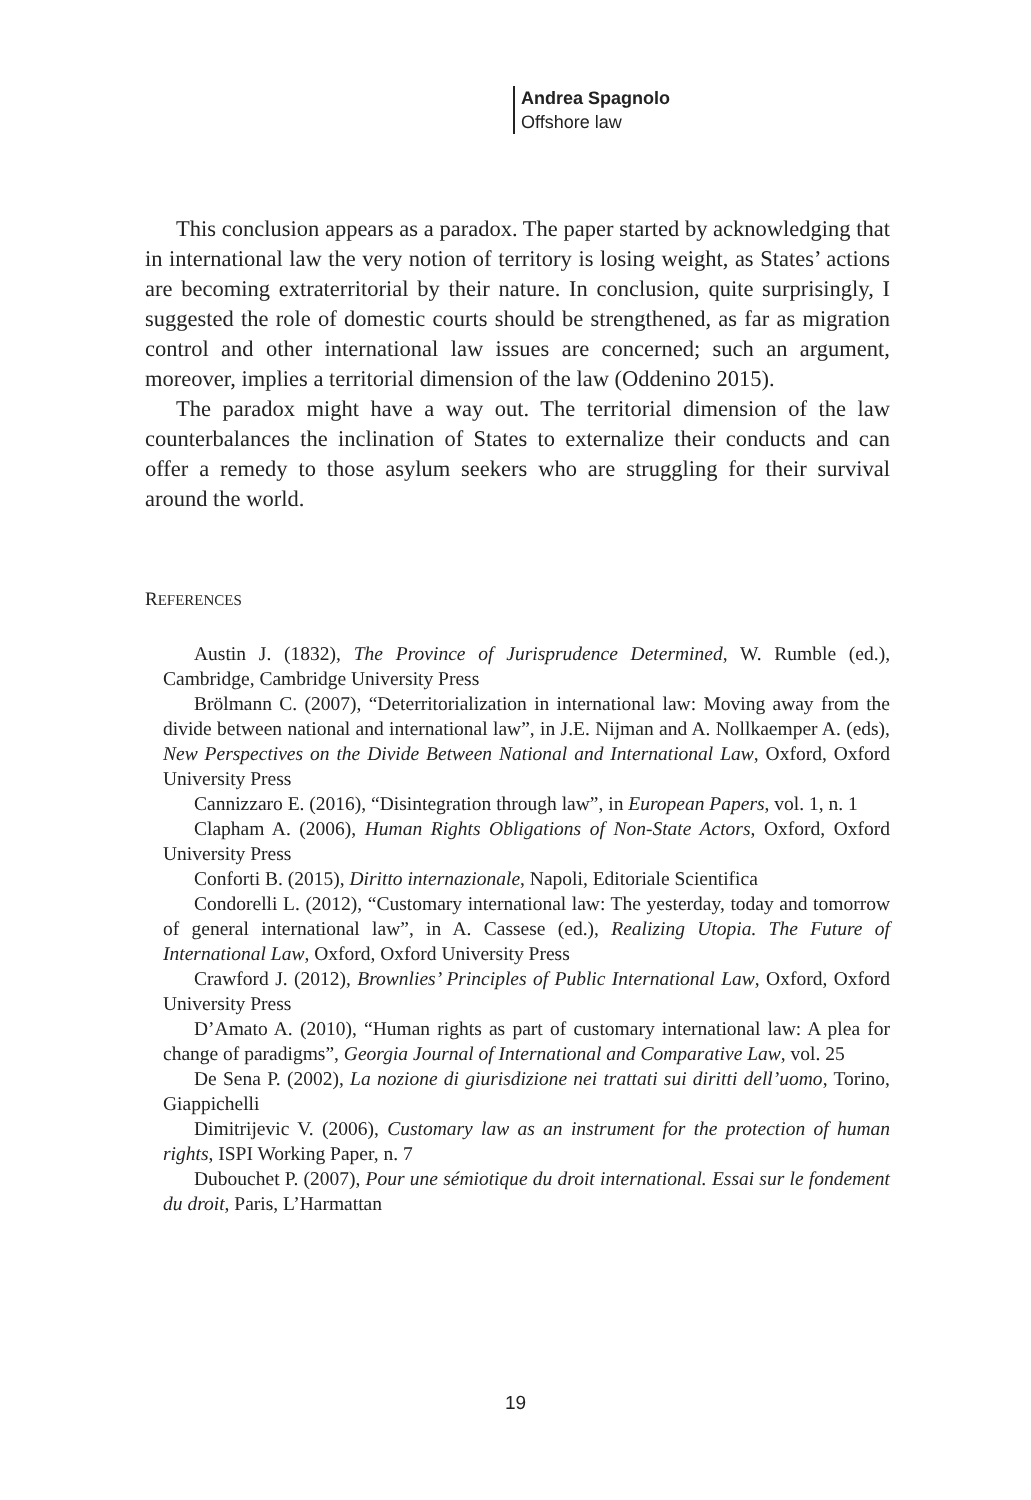Andrea Spagnolo
Offshore law
This conclusion appears as a paradox. The paper started by acknowledging that in international law the very notion of territory is losing weight, as States’ actions are becoming extraterritorial by their nature. In conclusion, quite surprisingly, I suggested the role of domestic courts should be strengthened, as far as migration control and other international law issues are concerned; such an argument, moreover, implies a territorial dimension of the law (Oddenino 2015).
The paradox might have a way out. The territorial dimension of the law counterbalances the inclination of States to externalize their conducts and can offer a remedy to those asylum seekers who are struggling for their survival around the world.
REFERENCES
Austin J. (1832), The Province of Jurisprudence Determined, W. Rumble (ed.), Cambridge, Cambridge University Press
Brölmann C. (2007), “Deterritorialization in international law: Moving away from the divide between national and international law”, in J.E. Nijman and A. Nollkaemper A. (eds), New Perspectives on the Divide Between National and International Law, Oxford, Oxford University Press
Cannizzaro E. (2016), “Disintegration through law”, in European Papers, vol. 1, n. 1
Clapham A. (2006), Human Rights Obligations of Non-State Actors, Oxford, Oxford University Press
Conforti B. (2015), Diritto internazionale, Napoli, Editoriale Scientifica
Condorelli L. (2012), “Customary international law: The yesterday, today and tomorrow of general international law”, in A. Cassese (ed.), Realizing Utopia. The Future of International Law, Oxford, Oxford University Press
Crawford J. (2012), Brownlies’ Principles of Public International Law, Oxford, Oxford University Press
D’Amato A. (2010), “Human rights as part of customary international law: A plea for change of paradigms”, Georgia Journal of International and Comparative Law, vol. 25
De Sena P. (2002), La nozione di giurisdizione nei trattati sui diritti dell’uomo, Torino, Giappichelli
Dimitrijevic V. (2006), Customary law as an instrument for the protection of human rights, ISPI Working Paper, n. 7
Dubouchet P. (2007), Pour une sémiotique du droit international. Essai sur le fondement du droit, Paris, L’Harmattan
19